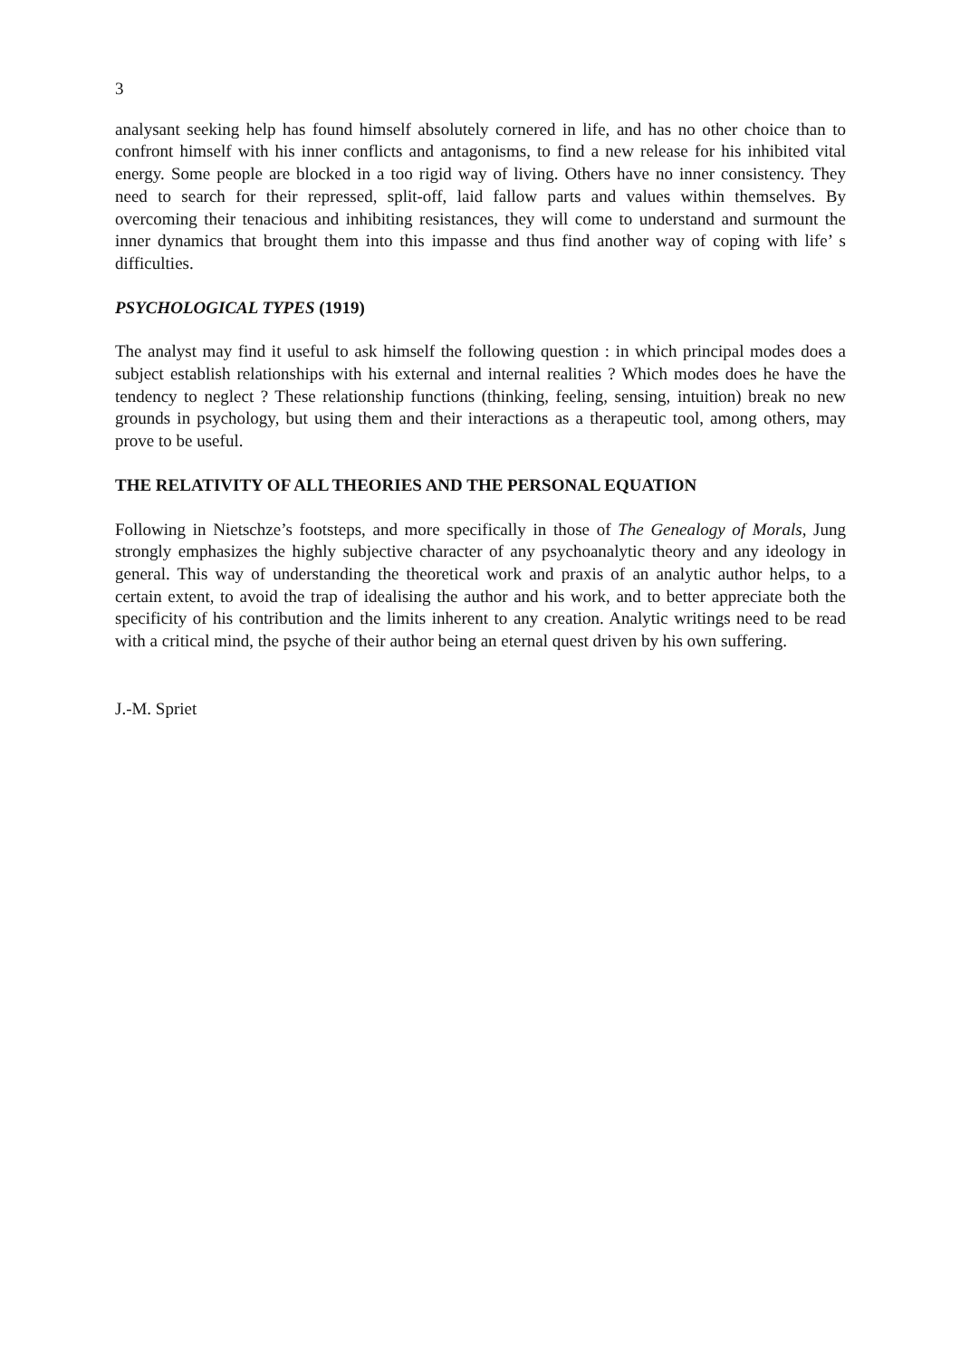3
analysant seeking help has found himself absolutely cornered in life, and has no other choice than to confront himself with his inner conflicts and antagonisms, to find a new release for his inhibited vital energy. Some people are blocked in a too rigid way of living. Others have no inner consistency. They need to search for their repressed, split-off, laid fallow parts and values within themselves. By overcoming their tenacious and inhibiting resistances, they will come to understand and surmount the inner dynamics that brought them into this impasse and thus find another way of coping with life’ s difficulties.
PSYCHOLOGICAL TYPES (1919)
The analyst may find it useful to ask himself the following question : in which principal modes does a subject establish relationships with his external and internal realities ? Which modes does he have the tendency to neglect ? These relationship functions (thinking, feeling, sensing, intuition) break no new grounds in psychology, but using them and their interactions as a therapeutic tool, among others, may prove to be useful.
THE RELATIVITY OF ALL THEORIES AND THE PERSONAL EQUATION
Following in Nietschze’s footsteps, and more specifically in those of The Genealogy of Morals, Jung strongly emphasizes the highly subjective character of any psychoanalytic theory and any ideology in general. This way of understanding the theoretical work and praxis of an analytic author helps, to a certain extent, to avoid the trap of idealising the author and his work, and to better appreciate both the specificity of his contribution and the limits inherent to any creation. Analytic writings need to be read with a critical mind, the psyche of their author being an eternal quest driven by his own suffering.
J.-M. Spriet